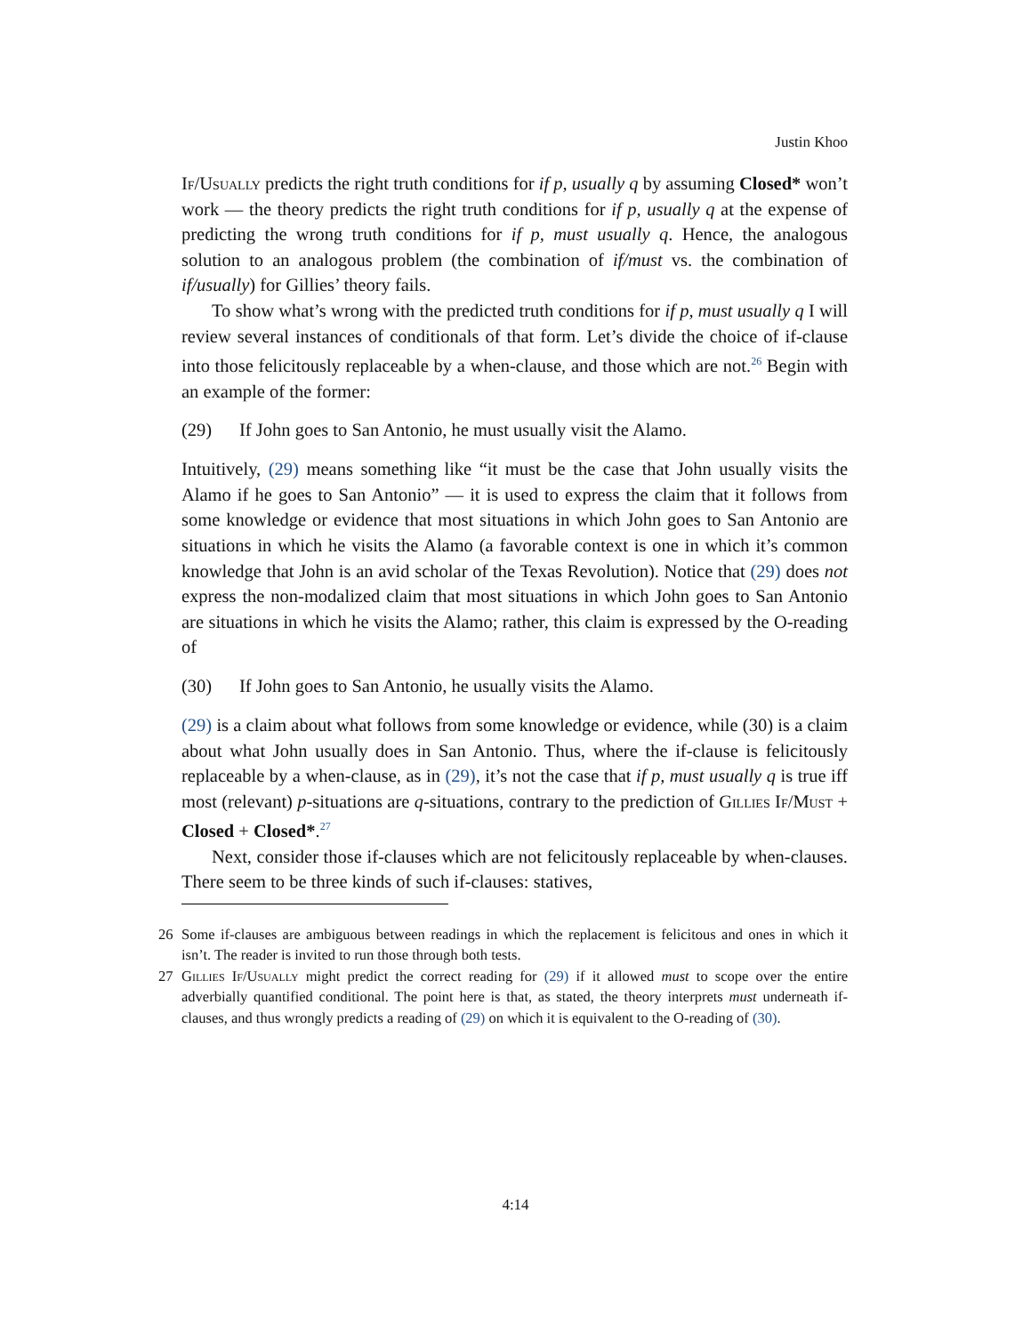Justin Khoo
If/Usually predicts the right truth conditions for if p, usually q by assuming Closed* won’t work — the theory predicts the right truth conditions for if p, usually q at the expense of predicting the wrong truth conditions for if p, must usually q. Hence, the analogous solution to an analogous problem (the combination of if/must vs. the combination of if/usually) for Gillies’ theory fails.
To show what’s wrong with the predicted truth conditions for if p, must usually q I will review several instances of conditionals of that form. Let’s divide the choice of if-clause into those felicitously replaceable by a when-clause, and those which are not.<sup>26</sup> Begin with an example of the former:
(29) If John goes to San Antonio, he must usually visit the Alamo.
Intuitively, (29) means something like “it must be the case that John usually visits the Alamo if he goes to San Antonio” — it is used to express the claim that it follows from some knowledge or evidence that most situations in which John goes to San Antonio are situations in which he visits the Alamo (a favorable context is one in which it’s common knowledge that John is an avid scholar of the Texas Revolution). Notice that (29) does not express the non-modalized claim that most situations in which John goes to San Antonio are situations in which he visits the Alamo; rather, this claim is expressed by the O-reading of
(30) If John goes to San Antonio, he usually visits the Alamo.
(29) is a claim about what follows from some knowledge or evidence, while (30) is a claim about what John usually does in San Antonio. Thus, where the if-clause is felicitously replaceable by a when-clause, as in (29), it’s not the case that if p, must usually q is true iff most (relevant) p-situations are q-situations, contrary to the prediction of Gillies If/Must + Closed + Closed*.<sup>27</sup>
Next, consider those if-clauses which are not felicitously replaceable by when-clauses. There seem to be three kinds of such if-clauses: statives,
26 Some if-clauses are ambiguous between readings in which the replacement is felicitous and ones in which it isn’t. The reader is invited to run those through both tests.
27 Gillies If/Usually might predict the correct reading for (29) if it allowed must to scope over the entire adverbially quantified conditional. The point here is that, as stated, the theory interprets must underneath if-clauses, and thus wrongly predicts a reading of (29) on which it is equivalent to the O-reading of (30).
4:14